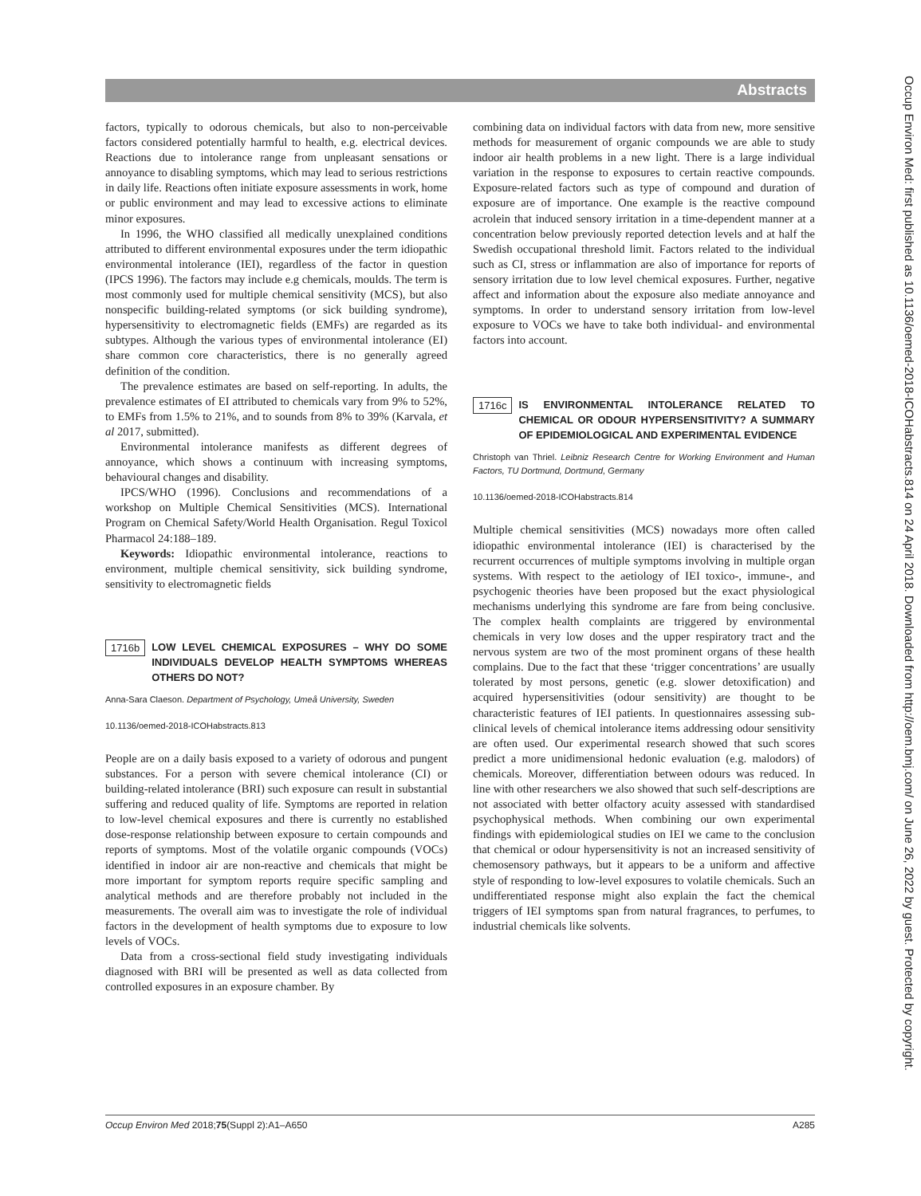Abstracts
Occup Environ Med: first published as 10.1136/oemed-2018-ICOHabstracts.814 on 24 April 2018. Downloaded from http://oem.bmj.com/ on June 26, 2022 by guest. Protected by copyright.
factors, typically to odorous chemicals, but also to non-perceivable factors considered potentially harmful to health, e.g. electrical devices. Reactions due to intolerance range from unpleasant sensations or annoyance to disabling symptoms, which may lead to serious restrictions in daily life. Reactions often initiate exposure assessments in work, home or public environment and may lead to excessive actions to eliminate minor exposures.
In 1996, the WHO classified all medically unexplained conditions attributed to different environmental exposures under the term idiopathic environmental intolerance (IEI), regardless of the factor in question (IPCS 1996). The factors may include e.g chemicals, moulds. The term is most commonly used for multiple chemical sensitivity (MCS), but also nonspecific building-related symptoms (or sick building syndrome), hypersensitivity to electromagnetic fields (EMFs) are regarded as its subtypes. Although the various types of environmental intolerance (EI) share common core characteristics, there is no generally agreed definition of the condition.
The prevalence estimates are based on self-reporting. In adults, the prevalence estimates of EI attributed to chemicals vary from 9% to 52%, to EMFs from 1.5% to 21%, and to sounds from 8% to 39% (Karvala, et al 2017, submitted).
Environmental intolerance manifests as different degrees of annoyance, which shows a continuum with increasing symptoms, behavioural changes and disability.
IPCS/WHO (1996). Conclusions and recommendations of a workshop on Multiple Chemical Sensitivities (MCS). International Program on Chemical Safety/World Health Organisation. Regul Toxicol Pharmacol 24:188–189.
Keywords: Idiopathic environmental intolerance, reactions to environment, multiple chemical sensitivity, sick building syndrome, sensitivity to electromagnetic fields
1716b LOW LEVEL CHEMICAL EXPOSURES – WHY DO SOME INDIVIDUALS DEVELOP HEALTH SYMPTOMS WHEREAS OTHERS DO NOT?
Anna-Sara Claeson. Department of Psychology, Umeå University, Sweden
10.1136/oemed-2018-ICOHabstracts.813
People are on a daily basis exposed to a variety of odorous and pungent substances. For a person with severe chemical intolerance (CI) or building-related intolerance (BRI) such exposure can result in substantial suffering and reduced quality of life. Symptoms are reported in relation to low-level chemical exposures and there is currently no established dose-response relationship between exposure to certain compounds and reports of symptoms. Most of the volatile organic compounds (VOCs) identified in indoor air are non-reactive and chemicals that might be more important for symptom reports require specific sampling and analytical methods and are therefore probably not included in the measurements. The overall aim was to investigate the role of individual factors in the development of health symptoms due to exposure to low levels of VOCs.
Data from a cross-sectional field study investigating individuals diagnosed with BRI will be presented as well as data collected from controlled exposures in an exposure chamber. By
combining data on individual factors with data from new, more sensitive methods for measurement of organic compounds we are able to study indoor air health problems in a new light. There is a large individual variation in the response to exposures to certain reactive compounds. Exposure-related factors such as type of compound and duration of exposure are of importance. One example is the reactive compound acrolein that induced sensory irritation in a time-dependent manner at a concentration below previously reported detection levels and at half the Swedish occupational threshold limit. Factors related to the individual such as CI, stress or inflammation are also of importance for reports of sensory irritation due to low level chemical exposures. Further, negative affect and information about the exposure also mediate annoyance and symptoms. In order to understand sensory irritation from low-level exposure to VOCs we have to take both individual- and environmental factors into account.
1716c IS ENVIRONMENTAL INTOLERANCE RELATED TO CHEMICAL OR ODOUR HYPERSENSITIVITY? A SUMMARY OF EPIDEMIOLOGICAL AND EXPERIMENTAL EVIDENCE
Christoph van Thriel. Leibniz Research Centre for Working Environment and Human Factors, TU Dortmund, Dortmund, Germany
10.1136/oemed-2018-ICOHabstracts.814
Multiple chemical sensitivities (MCS) nowadays more often called idiopathic environmental intolerance (IEI) is characterised by the recurrent occurrences of multiple symptoms involving in multiple organ systems. With respect to the aetiology of IEI toxico-, immune-, and psychogenic theories have been proposed but the exact physiological mechanisms underlying this syndrome are fare from being conclusive. The complex health complaints are triggered by environmental chemicals in very low doses and the upper respiratory tract and the nervous system are two of the most prominent organs of these health complains. Due to the fact that these ‘trigger concentrations’ are usually tolerated by most persons, genetic (e.g. slower detoxification) and acquired hypersensitivities (odour sensitivity) are thought to be characteristic features of IEI patients. In questionnaires assessing sub-clinical levels of chemical intolerance items addressing odour sensitivity are often used. Our experimental research showed that such scores predict a more unidimensional hedonic evaluation (e.g. malodors) of chemicals. Moreover, differentiation between odours was reduced. In line with other researchers we also showed that such self-descriptions are not associated with better olfactory acuity assessed with standardised psychophysical methods. When combining our own experimental findings with epidemiological studies on IEI we came to the conclusion that chemical or odour hypersensitivity is not an increased sensitivity of chemosensory pathways, but it appears to be a uniform and affective style of responding to low-level exposures to volatile chemicals. Such an undifferentiated response might also explain the fact the chemical triggers of IEI symptoms span from natural fragrances, to perfumes, to industrial chemicals like solvents.
Occup Environ Med 2018;75(Suppl 2):A1–A650 A285